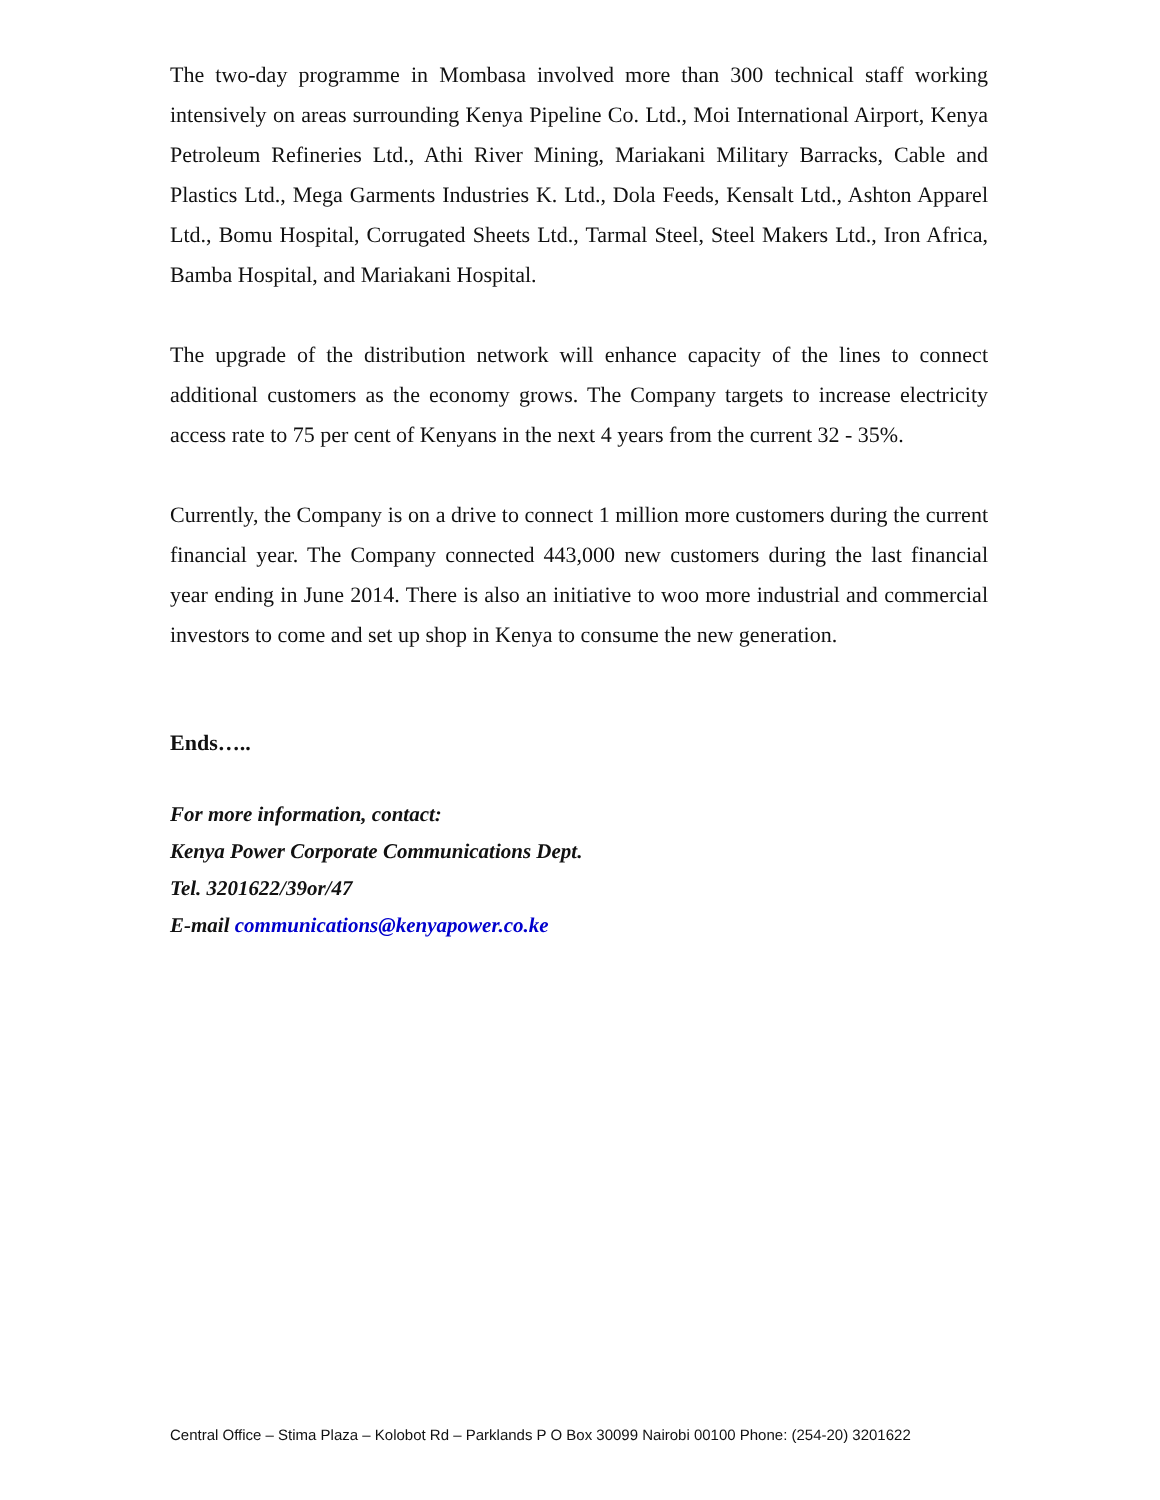The two-day programme in Mombasa involved more than 300 technical staff working intensively on areas surrounding Kenya Pipeline Co. Ltd., Moi International Airport, Kenya Petroleum Refineries Ltd., Athi River Mining, Mariakani Military Barracks, Cable and Plastics Ltd., Mega Garments Industries K. Ltd., Dola Feeds, Kensalt Ltd., Ashton Apparel Ltd., Bomu Hospital, Corrugated Sheets Ltd., Tarmal Steel, Steel Makers Ltd., Iron Africa, Bamba Hospital, and Mariakani Hospital.
The upgrade of the distribution network will enhance capacity of the lines to connect additional customers as the economy grows. The Company targets to increase electricity access rate to 75 per cent of Kenyans in the next 4 years from the current 32 - 35%.
Currently, the Company is on a drive to connect 1 million more customers during the current financial year. The Company connected 443,000 new customers during the last financial year ending in June 2014. There is also an initiative to woo more industrial and commercial investors to come and set up shop in Kenya to consume the new generation.
Ends…..
For more information, contact:
Kenya Power Corporate Communications Dept.
Tel. 3201622/39or/47
E-mail communications@kenyapower.co.ke
Central Office – Stima Plaza – Kolobot Rd – Parklands P O Box 30099 Nairobi 00100 Phone: (254-20) 3201622